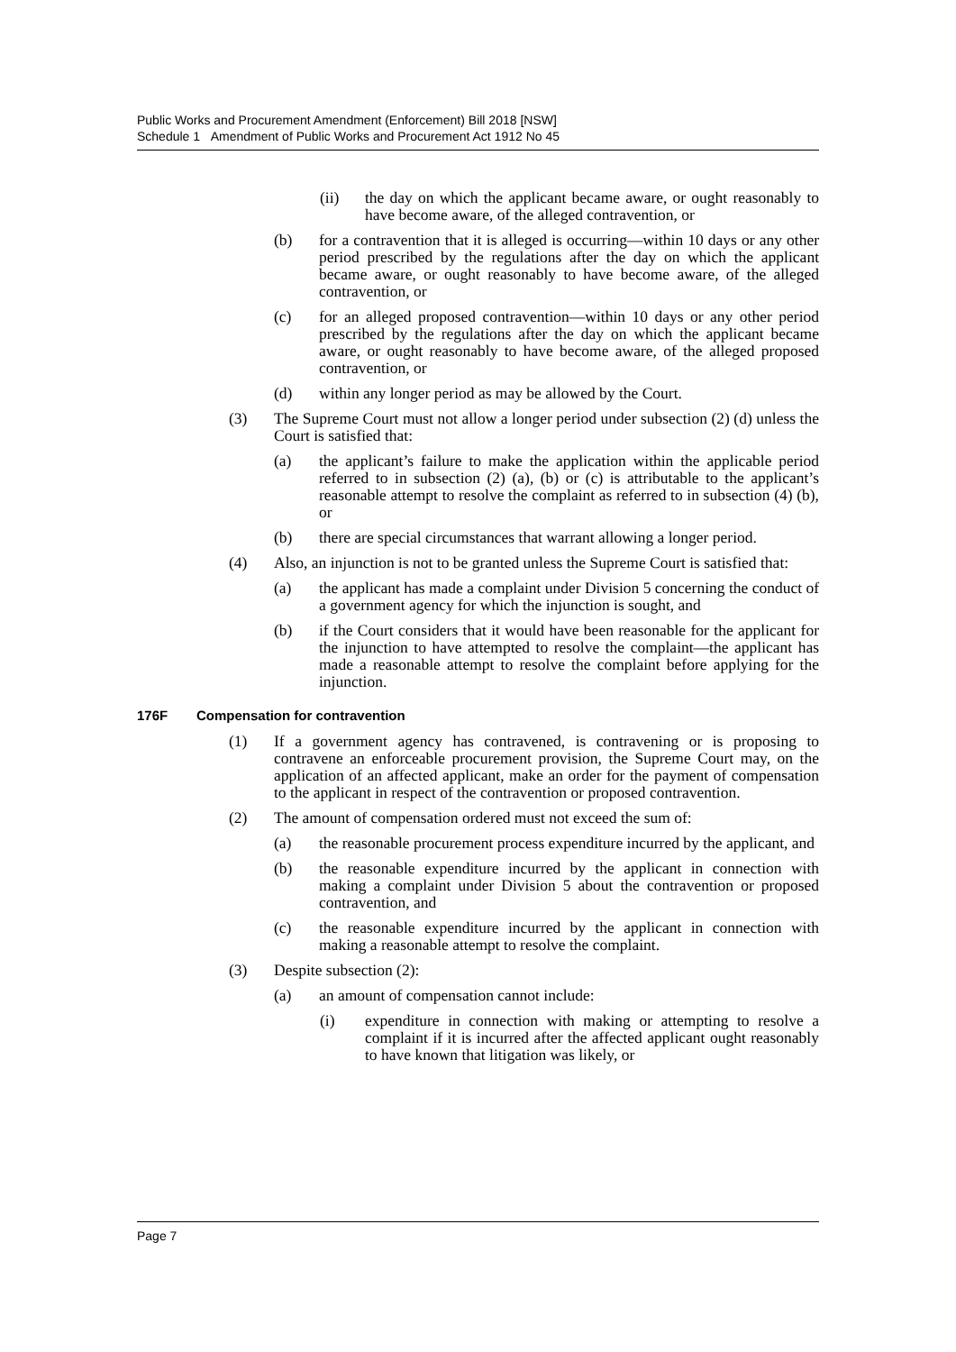Public Works and Procurement Amendment (Enforcement) Bill 2018 [NSW]
Schedule 1 Amendment of Public Works and Procurement Act 1912 No 45
(ii) the day on which the applicant became aware, or ought reasonably to have become aware, of the alleged contravention, or
(b) for a contravention that it is alleged is occurring—within 10 days or any other period prescribed by the regulations after the day on which the applicant became aware, or ought reasonably to have become aware, of the alleged contravention, or
(c) for an alleged proposed contravention—within 10 days or any other period prescribed by the regulations after the day on which the applicant became aware, or ought reasonably to have become aware, of the alleged proposed contravention, or
(d) within any longer period as may be allowed by the Court.
(3) The Supreme Court must not allow a longer period under subsection (2) (d) unless the Court is satisfied that:
(a) the applicant’s failure to make the application within the applicable period referred to in subsection (2) (a), (b) or (c) is attributable to the applicant’s reasonable attempt to resolve the complaint as referred to in subsection (4) (b), or
(b) there are special circumstances that warrant allowing a longer period.
(4) Also, an injunction is not to be granted unless the Supreme Court is satisfied that:
(a) the applicant has made a complaint under Division 5 concerning the conduct of a government agency for which the injunction is sought, and
(b) if the Court considers that it would have been reasonable for the applicant for the injunction to have attempted to resolve the complaint—the applicant has made a reasonable attempt to resolve the complaint before applying for the injunction.
176F Compensation for contravention
(1) If a government agency has contravened, is contravening or is proposing to contravene an enforceable procurement provision, the Supreme Court may, on the application of an affected applicant, make an order for the payment of compensation to the applicant in respect of the contravention or proposed contravention.
(2) The amount of compensation ordered must not exceed the sum of:
(a) the reasonable procurement process expenditure incurred by the applicant, and
(b) the reasonable expenditure incurred by the applicant in connection with making a complaint under Division 5 about the contravention or proposed contravention, and
(c) the reasonable expenditure incurred by the applicant in connection with making a reasonable attempt to resolve the complaint.
(3) Despite subsection (2):
(a) an amount of compensation cannot include:
(i) expenditure in connection with making or attempting to resolve a complaint if it is incurred after the affected applicant ought reasonably to have known that litigation was likely, or
Page 7